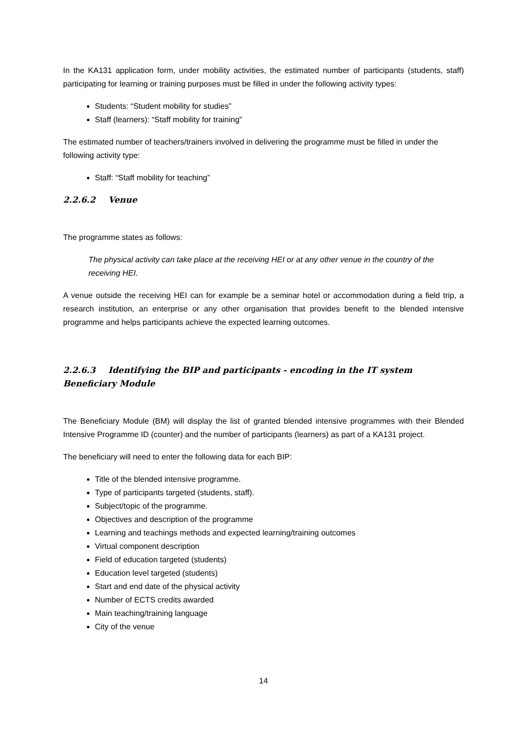In the KA131 application form, under mobility activities, the estimated number of participants (students, staff) participating for learning or training purposes must be filled in under the following activity types:
Students: “Student mobility for studies”
Staff (learners): “Staff mobility for training”
The estimated number of teachers/trainers involved in delivering the programme must be filled in under the following activity type:
Staff: “Staff mobility for teaching”
2.2.6.2 Venue
The programme states as follows:
The physical activity can take place at the receiving HEI or at any other venue in the country of the receiving HEI.
A venue outside the receiving HEI can for example be a seminar hotel or accommodation during a field trip, a research institution, an enterprise or any other organisation that provides benefit to the blended intensive programme and helps participants achieve the expected learning outcomes.
2.2.6.3 Identifying the BIP and participants - encoding in the IT system Beneficiary Module
The Beneficiary Module (BM) will display the list of granted blended intensive programmes with their Blended Intensive Programme ID (counter) and the number of participants (learners) as part of a KA131 project.
The beneficiary will need to enter the following data for each BIP:
Title of the blended intensive programme.
Type of participants targeted (students, staff).
Subject/topic of the programme.
Objectives and description of the programme
Learning and teachings methods and expected learning/training outcomes
Virtual component description
Field of education targeted (students)
Education level targeted (students)
Start and end date of the physical activity
Number of ECTS credits awarded
Main teaching/training language
City of the venue
14